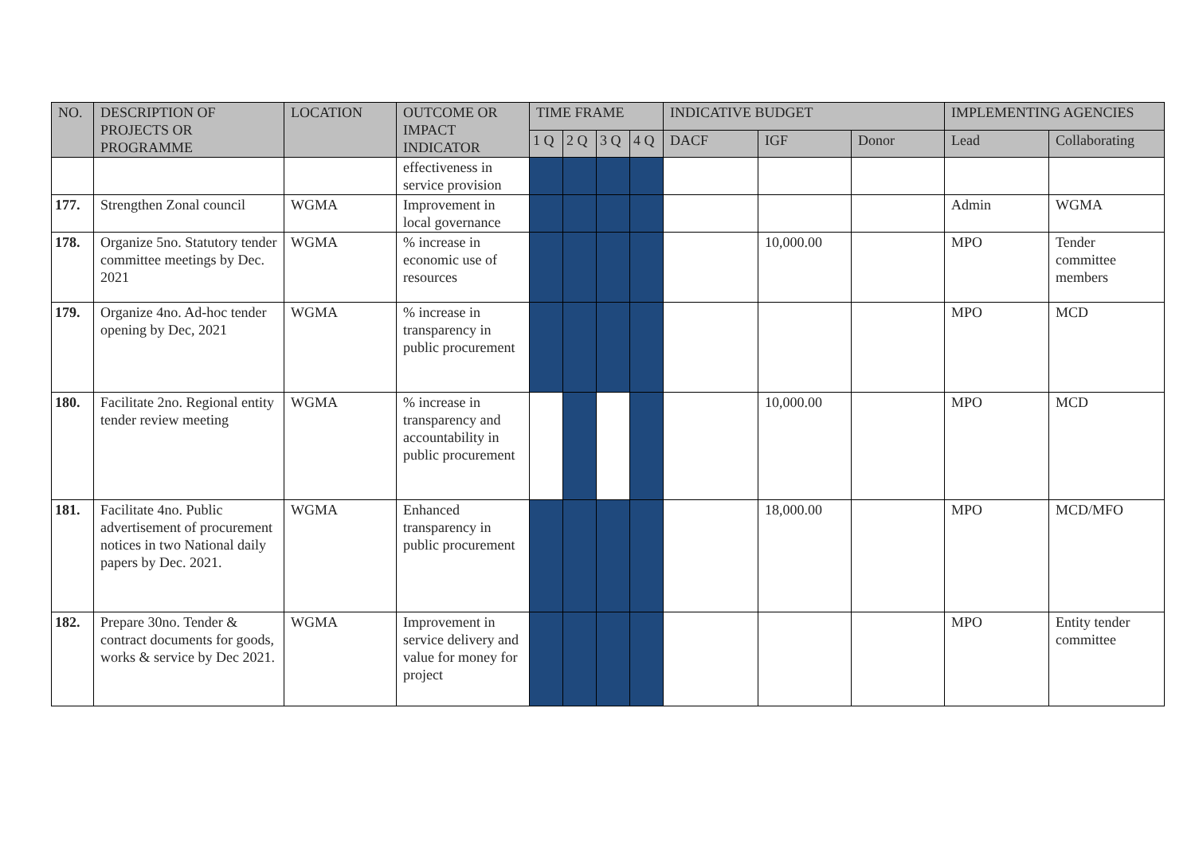| NO. | DESCRIPTION OF PROJECTS OR PROGRAMME | LOCATION | OUTCOME OR IMPACT INDICATOR | TIME FRAME | | | | INDICATIVE BUDGET | | | IMPLEMENTING AGENCIES | |
| --- | --- | --- | --- | --- | --- | --- | --- | --- | --- | --- | --- | --- |
| | | | | 1 Q | 2 Q | 3 Q | 4 Q | DACF | IGF | Donor | Lead | Collaborating |
| | | | effectiveness in service provision | | | | | | | | | |
| 177. | Strengthen Zonal council | WGMA | Improvement in local governance | | | | | | | | Admin | WGMA |
| 178. | Organize 5no. Statutory tender committee meetings by Dec. 2021 | WGMA | % increase in economic use of resources | | | | | | 10,000.00 | | MPO | Tender committee members |
| 179. | Organize 4no. Ad-hoc tender opening by Dec, 2021 | WGMA | % increase in transparency in public procurement | | | | | | | | MPO | MCD |
| 180. | Facilitate 2no. Regional entity tender review meeting | WGMA | % increase in transparency and accountability in public procurement | | | | | | 10,000.00 | | MPO | MCD |
| 181. | Facilitate 4no. Public advertisement of procurement notices in two National daily papers by Dec. 2021. | WGMA | Enhanced transparency in public procurement | | | | | | 18,000.00 | | MPO | MCD/MFO |
| 182. | Prepare 30no. Tender & contract documents for goods, works & service by Dec 2021. | WGMA | Improvement in service delivery and value for money for project | | | | | | | | MPO | Entity tender committee |